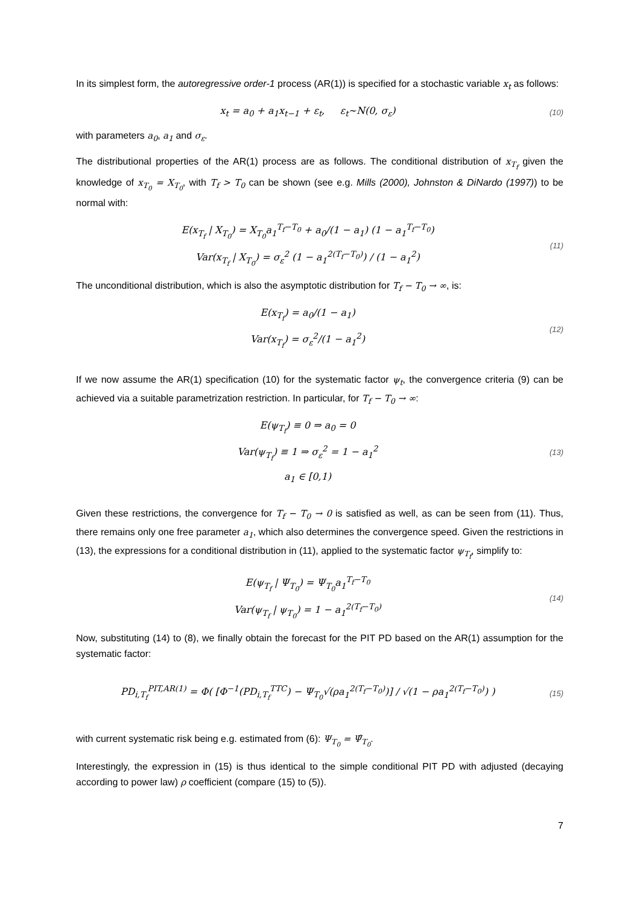In its simplest form, the autoregressive order-1 process (AR(1)) is specified for a stochastic variable x<sub>t</sub> as follows:
x<sub>t</sub> = a<sub>0</sub> + a<sub>1</sub>x<sub>t−1</sub> + ε<sub>t</sub>, ε<sub>t</sub>~N(0, σ<sub>ε</sub>)
(10)
with parameters a<sub>0</sub>, a<sub>1</sub> and σ<sub>ε</sub>.
The distributional properties of the AR(1) process are as follows. The conditional distribution of x<sub>T<sub>f</sub></sub> given the knowledge of x<sub>T<sub>0</sub></sub> = X<sub>T<sub>0</sub></sub>, with T<sub>f</sub> > T<sub>0</sub> can be shown (see e.g. Mills (2000), Johnston & DiNardo (1997)) to be normal with:
E(x<sub>T<sub>f</sub></sub> | X<sub>T<sub>0</sub></sub>) = X<sub>T<sub>0</sub></sub>a<sub>1</sub><sup>T<sub>f</sub>−T<sub>0</sub></sup> + a<sub>0</sub>/(1 − a<sub>1</sub>) (1 − a<sub>1</sub><sup>T<sub>f</sub>−T<sub>0</sub></sup>)
Var(x<sub>T<sub>f</sub></sub> | X<sub>T<sub>0</sub></sub>) = σ<sub>ε</sub><sup>2</sup> (1 − a<sub>1</sub><sup>2(T<sub>f</sub>−T<sub>0</sub>)</sup>) / (1 − a<sub>1</sub><sup>2</sup>)
(11)
The unconditional distribution, which is also the asymptotic distribution for T<sub>f</sub> − T<sub>0</sub> → ∞, is:
E(x<sub>T<sub>f</sub></sub>) = a<sub>0</sub>/(1 − a<sub>1</sub>)
Var(x<sub>T<sub>f</sub></sub>) = σ<sub>ε</sub><sup>2</sup>/(1 − a<sub>1</sub><sup>2</sup>)
(12)
If we now assume the AR(1) specification (10) for the systematic factor ψ<sub>t</sub>, the convergence criteria (9) can be achieved via a suitable parametrization restriction. In particular, for T<sub>f</sub> − T<sub>0</sub> → ∞:
E(ψ<sub>T<sub>f</sub></sub>) ≡ 0 ⇒ a<sub>0</sub> = 0
Var(ψ<sub>T<sub>f</sub></sub>) ≡ 1 ⇒ σ<sub>ε</sub><sup>2</sup> = 1 − a<sub>1</sub><sup>2</sup>
a<sub>1</sub> ∈ [0,1)
(13)
Given these restrictions, the convergence for T<sub>f</sub> − T<sub>0</sub> → 0 is satisfied as well, as can be seen from (11). Thus, there remains only one free parameter a<sub>1</sub>, which also determines the convergence speed. Given the restrictions in (13), the expressions for a conditional distribution in (11), applied to the systematic factor ψ<sub>T<sub>f</sub></sub>, simplify to:
E(ψ<sub>T<sub>f</sub></sub> | Ψ<sub>T<sub>0</sub></sub>) = Ψ<sub>T<sub>0</sub></sub>a<sub>1</sub><sup>T<sub>f</sub>−T<sub>0</sub></sup>
Var(ψ<sub>T<sub>f</sub></sub> | ψ<sub>T<sub>0</sub></sub>) = 1 − a<sub>1</sub><sup>2(T<sub>f</sub>−T<sub>0</sub>)</sup>
(14)
Now, substituting (14) to (8), we finally obtain the forecast for the PIT PD based on the AR(1) assumption for the systematic factor:
PD<sub>i,T<sub>f</sub></sub><sup>PIT,AR(1)</sup> = Φ( [Φ<sup>−1</sup>(PD<sub>i,T<sub>f</sub></sub><sup>TTC</sup>) − Ψ<sub>T<sub>0</sub></sub>√(ρa<sub>1</sub><sup>2(T<sub>f</sub>−T<sub>0</sub>)</sup>)] / √(1 − ρa<sub>1</sub><sup>2(T<sub>f</sub>−T<sub>0</sub>)</sup>) )
(15)
with current systematic risk being e.g. estimated from (6): Ψ<sub>T<sub>0</sub></sub> = Ψ̂<sub>T<sub>0</sub></sub>.
Interestingly, the expression in (15) is thus identical to the simple conditional PIT PD with adjusted (decaying according to power law) ρ coefficient (compare (15) to (5)).
7